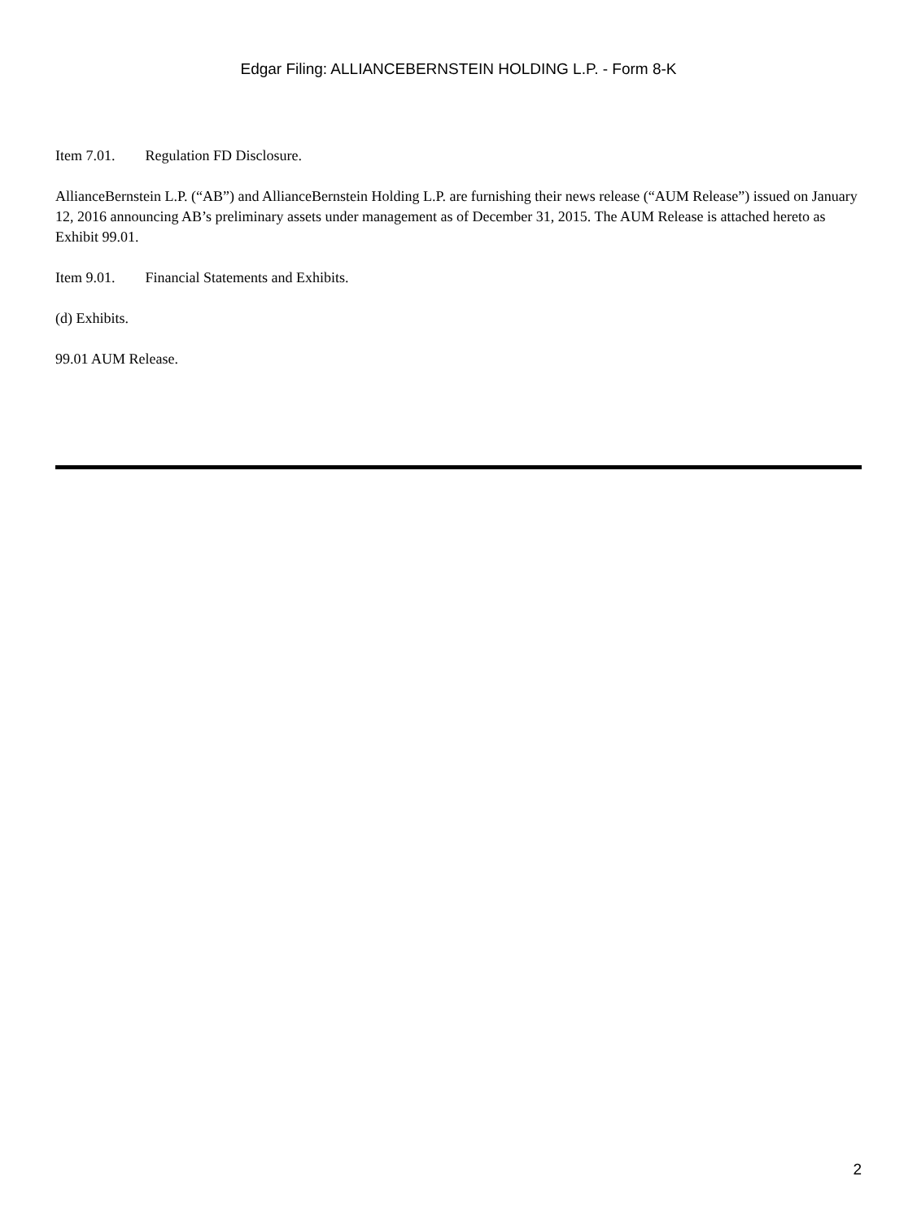Edgar Filing: ALLIANCEBERNSTEIN HOLDING L.P. - Form 8-K
Item 7.01. Regulation FD Disclosure.
AllianceBernstein L.P. (“AB”) and AllianceBernstein Holding L.P. are furnishing their news release (“AUM Release”) issued on January 12, 2016 announcing AB’s preliminary assets under management as of December 31, 2015. The AUM Release is attached hereto as Exhibit 99.01.
Item 9.01. Financial Statements and Exhibits.
(d) Exhibits.
99.01 AUM Release.
2